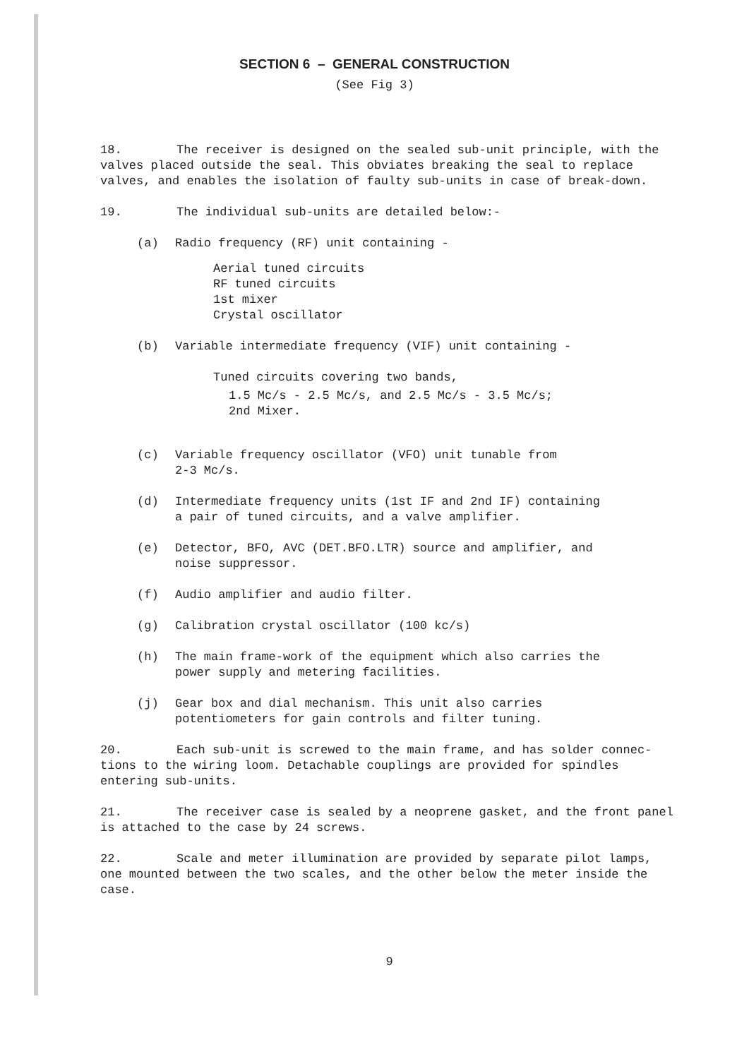SECTION 6 – GENERAL CONSTRUCTION
(See Fig 3)
18. The receiver is designed on the sealed sub-unit principle, with the valves placed outside the seal. This obviates breaking the seal to replace valves, and enables the isolation of faulty sub-units in case of break-down.
19. The individual sub-units are detailed below:-
(a) Radio frequency (RF) unit containing -
Aerial tuned circuits
RF tuned circuits
1st mixer
Crystal oscillator
(b) Variable intermediate frequency (VIF) unit containing -
Tuned circuits covering two bands,
1.5 Mc/s - 2.5 Mc/s, and 2.5 Mc/s - 3.5 Mc/s;
2nd Mixer.
(c) Variable frequency oscillator (VFO) unit tunable from
2-3 Mc/s.
(d) Intermediate frequency units (1st IF and 2nd IF) containing
a pair of tuned circuits, and a valve amplifier.
(e) Detector, BFO, AVC (DET.BFO.LTR) source and amplifier, and
noise suppressor.
(f) Audio amplifier and audio filter.
(g) Calibration crystal oscillator (100 kc/s)
(h) The main frame-work of the equipment which also carries the
power supply and metering facilities.
(j) Gear box and dial mechanism. This unit also carries
potentiometers for gain controls and filter tuning.
20. Each sub-unit is screwed to the main frame, and has solder connec-tions to the wiring loom. Detachable couplings are provided for spindles entering sub-units.
21. The receiver case is sealed by a neoprene gasket, and the front panel is attached to the case by 24 screws.
22. Scale and meter illumination are provided by separate pilot lamps, one mounted between the two scales, and the other below the meter inside the case.
9